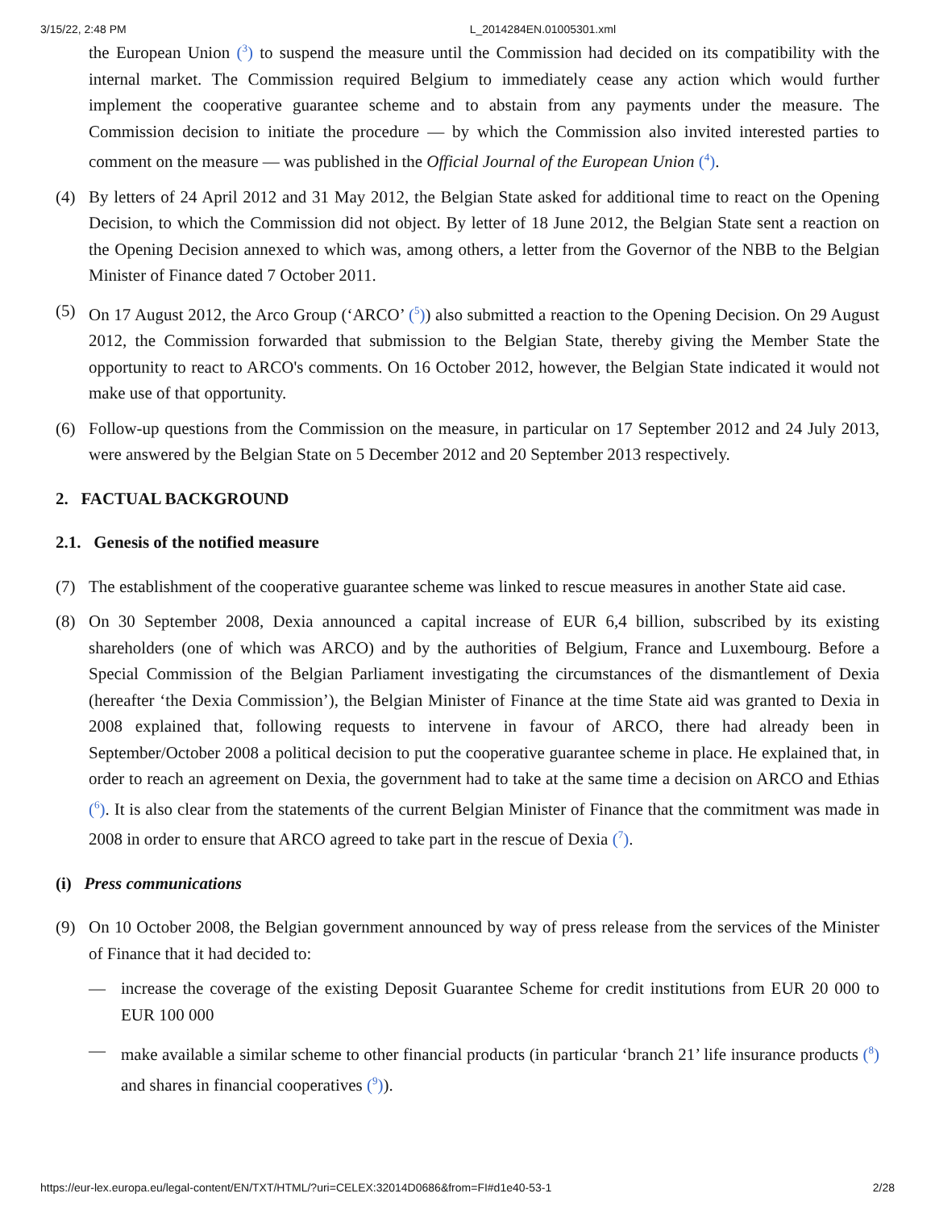3/15/22, 2:48 PM L_2014284EN.01005301.xml
the European Union (<sup>3</sup>) to suspend the measure until the Commission had decided on its compatibility with the internal market. The Commission required Belgium to immediately cease any action which would further implement the cooperative guarantee scheme and to abstain from any payments under the measure. The Commission decision to initiate the procedure — by which the Commission also invited interested parties to comment on the measure — was published in the Official Journal of the European Union (<sup>4</sup>).
(4) By letters of 24 April 2012 and 31 May 2012, the Belgian State asked for additional time to react on the Opening Decision, to which the Commission did not object. By letter of 18 June 2012, the Belgian State sent a reaction on the Opening Decision annexed to which was, among others, a letter from the Governor of the NBB to the Belgian Minister of Finance dated 7 October 2011.
(5) On 17 August 2012, the Arco Group (‘ARCO’ (<sup>5</sup>)) also submitted a reaction to the Opening Decision. On 29 August 2012, the Commission forwarded that submission to the Belgian State, thereby giving the Member State the opportunity to react to ARCO's comments. On 16 October 2012, however, the Belgian State indicated it would not make use of that opportunity.
(6) Follow-up questions from the Commission on the measure, in particular on 17 September 2012 and 24 July 2013, were answered by the Belgian State on 5 December 2012 and 20 September 2013 respectively.
2. FACTUAL BACKGROUND
2.1. Genesis of the notified measure
(7) The establishment of the cooperative guarantee scheme was linked to rescue measures in another State aid case.
(8) On 30 September 2008, Dexia announced a capital increase of EUR 6,4 billion, subscribed by its existing shareholders (one of which was ARCO) and by the authorities of Belgium, France and Luxembourg. Before a Special Commission of the Belgian Parliament investigating the circumstances of the dismantlement of Dexia (hereafter ‘the Dexia Commission’), the Belgian Minister of Finance at the time State aid was granted to Dexia in 2008 explained that, following requests to intervene in favour of ARCO, there had already been in September/October 2008 a political decision to put the cooperative guarantee scheme in place. He explained that, in order to reach an agreement on Dexia, the government had to take at the same time a decision on ARCO and Ethias (<sup>6</sup>). It is also clear from the statements of the current Belgian Minister of Finance that the commitment was made in 2008 in order to ensure that ARCO agreed to take part in the rescue of Dexia (<sup>7</sup>).
(i) Press communications
(9) On 10 October 2008, the Belgian government announced by way of press release from the services of the Minister of Finance that it had decided to:
— increase the coverage of the existing Deposit Guarantee Scheme for credit institutions from EUR 20 000 to EUR 100 000
— make available a similar scheme to other financial products (in particular ‘branch 21’ life insurance products (<sup>8</sup>) and shares in financial cooperatives (<sup>9</sup>)).
https://eur-lex.europa.eu/legal-content/EN/TXT/HTML/?uri=CELEX:32014D0686&from=FI#d1e40-53-1 2/28